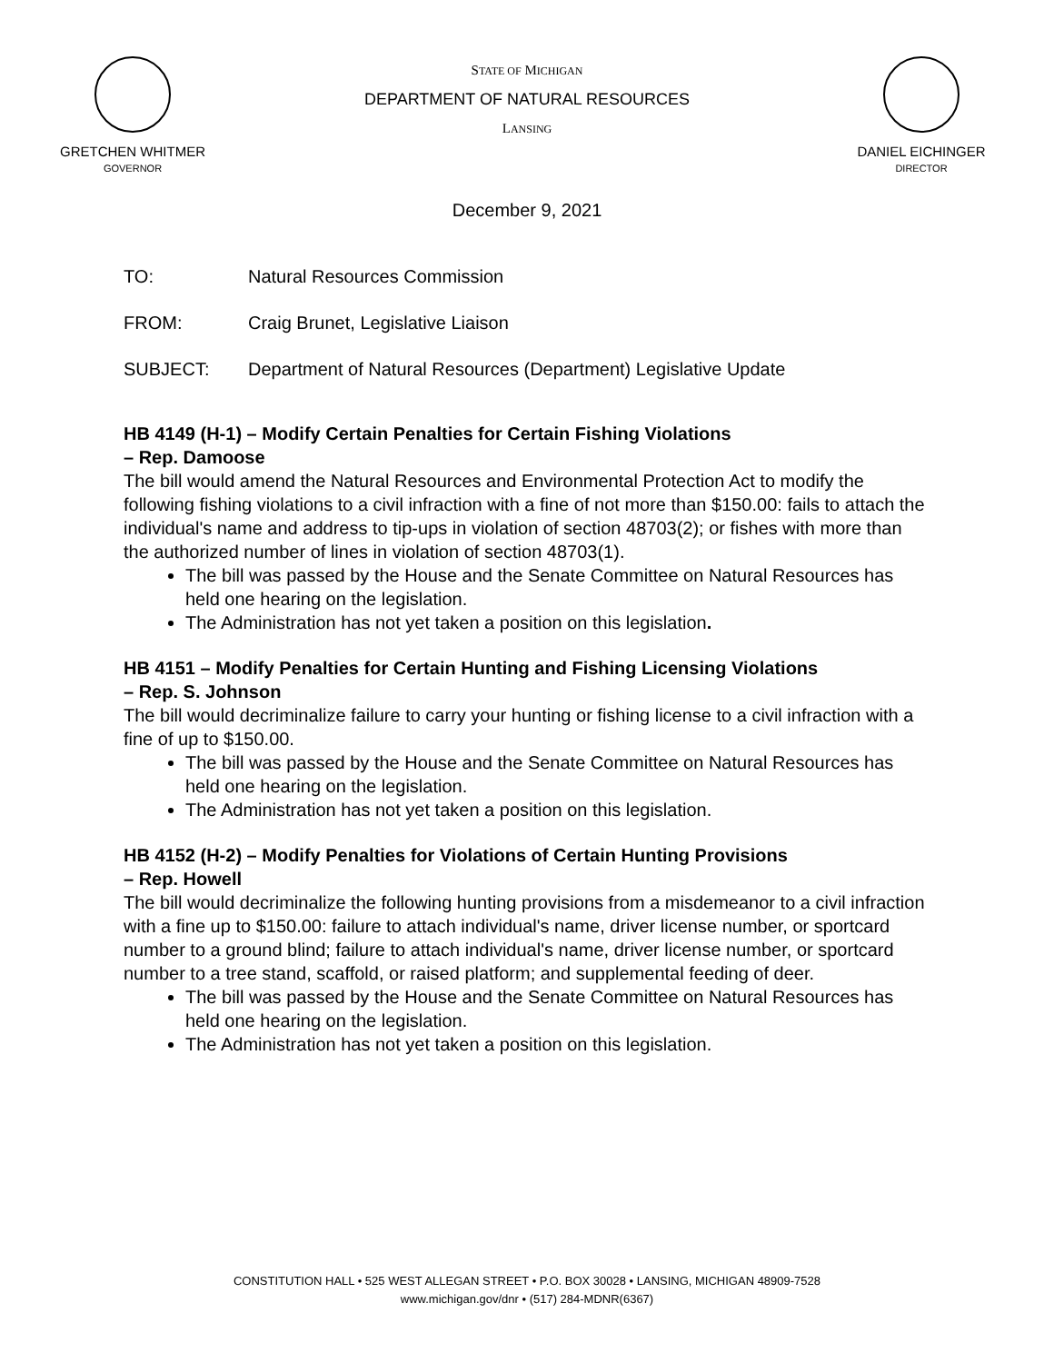GRETCHEN WHITMER
GOVERNOR
STATE OF MICHIGAN
DEPARTMENT OF NATURAL RESOURCES
LANSING
DANIEL EICHINGER
DIRECTOR
December 9, 2021
TO: Natural Resources Commission
FROM: Craig Brunet, Legislative Liaison
SUBJECT: Department of Natural Resources (Department) Legislative Update
HB 4149 (H-1) – Modify Certain Penalties for Certain Fishing Violations
– Rep. Damoose
The bill would amend the Natural Resources and Environmental Protection Act to modify the following fishing violations to a civil infraction with a fine of not more than $150.00: fails to attach the individual's name and address to tip-ups in violation of section 48703(2); or fishes with more than the authorized number of lines in violation of section 48703(1).
The bill was passed by the House and the Senate Committee on Natural Resources has held one hearing on the legislation.
The Administration has not yet taken a position on this legislation.
HB 4151 – Modify Penalties for Certain Hunting and Fishing Licensing Violations
– Rep. S. Johnson
The bill would decriminalize failure to carry your hunting or fishing license to a civil infraction with a fine of up to $150.00.
The bill was passed by the House and the Senate Committee on Natural Resources has held one hearing on the legislation.
The Administration has not yet taken a position on this legislation.
HB 4152 (H-2) – Modify Penalties for Violations of Certain Hunting Provisions
– Rep. Howell
The bill would decriminalize the following hunting provisions from a misdemeanor to a civil infraction with a fine up to $150.00: failure to attach individual's name, driver license number, or sportcard number to a ground blind; failure to attach individual's name, driver license number, or sportcard number to a tree stand, scaffold, or raised platform; and supplemental feeding of deer.
The bill was passed by the House and the Senate Committee on Natural Resources has held one hearing on the legislation.
The Administration has not yet taken a position on this legislation.
CONSTITUTION HALL • 525 WEST ALLEGAN STREET • P.O. BOX 30028 • LANSING, MICHIGAN 48909-7528
www.michigan.gov/dnr • (517) 284-MDNR(6367)